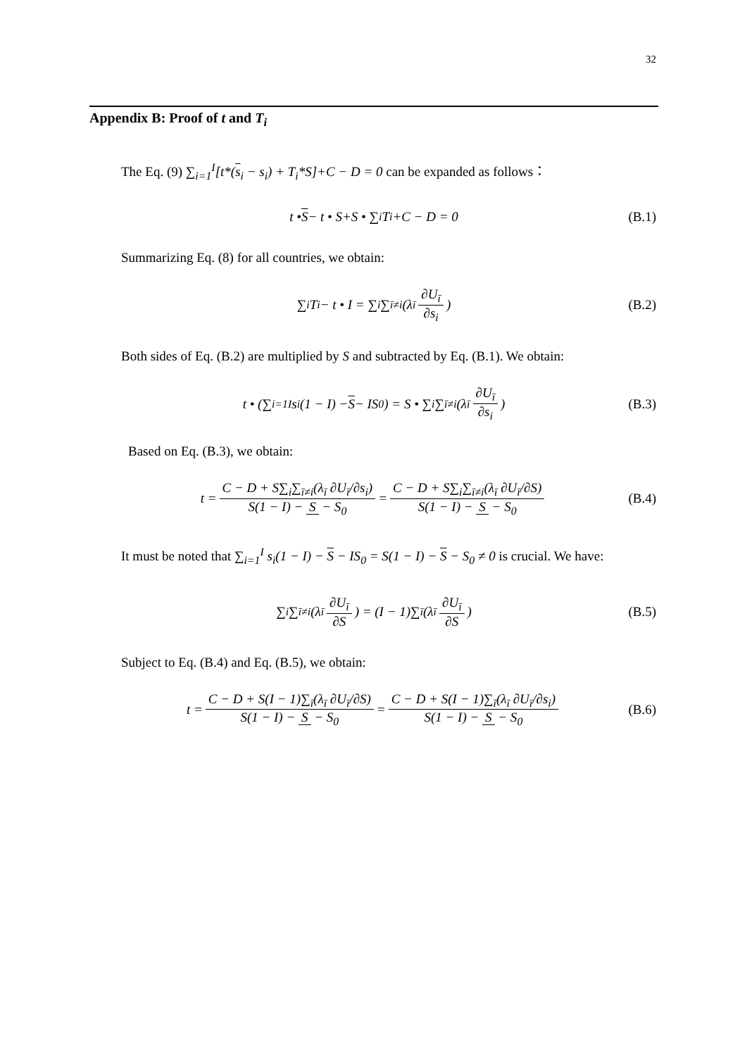32
Appendix B: Proof of t and T<sub>i</sub>
The Eq. (9) ∑<sub>i=1</sub><sup>I</sup>[t*(s<sub>i</sub> − s<sub>i</sub>) + T<sub>i</sub>*S]+C − D = 0 can be expanded as follows：
t • S − t • S+S • ∑<sub>i</sub> T<sub>i</sub>+C − D = 0 (B.1)
Summarizing Eq. (8) for all countries, we obtain:
∑<sub>i</sub> T<sub>i</sub> − t • I = ∑<sub>i</sub>∑<sub>ī≠i</sub>(λ<sub>ī</sub> ∂U<sub>ī</sub> ∂s<sub>i</sub>) (B.2)
Both sides of Eq. (B.2) are multiplied by S and subtracted by Eq. (B.1). We obtain:
t • (∑<sub>i=1</sub><sup>I</sup> s<sub>i</sub>(1 − I) − S − IS<sub>0</sub>) = S • ∑<sub>i</sub>∑<sub>ī≠i</sub>(λ<sub>ī</sub> ∂U<sub>ī</sub> ∂s<sub>i</sub>) (B.3)
Based on Eq. (B.3), we obtain:
t = C − D + S∑<sub>i</sub>∑<sub>ī≠i</sub>(λ<sub>ī</sub> ∂U<sub>ī</sub>/∂s<sub>i</sub>) S(1 − I) − S − S<sub>0</sub> = C − D + S∑<sub>i</sub>∑<sub>ī≠i</sub>(λ<sub>ī</sub> ∂U<sub>ī</sub>/∂S) S(1 − I) − S − S<sub>0</sub> (B.4)
It must be noted that ∑<sub>i=1</sub><sup>I</sup> s<sub>i</sub>(1 − I) − S − IS<sub>0</sub> = S(1 − I) − S − S<sub>0</sub> ≠ 0 is crucial. We have:
∑<sub>i</sub>∑<sub>ī≠i</sub>(λ<sub>ī</sub> ∂U<sub>ī</sub> ∂S) = (I − 1)∑<sub>ī</sub>(λ<sub>ī</sub> ∂U<sub>ī</sub> ∂S) (B.5)
Subject to Eq. (B.4) and Eq. (B.5), we obtain:
t = C − D + S(I − 1)∑<sub>ī</sub>(λ<sub>ī</sub> ∂U<sub>ī</sub>/∂S) S(1 − I) − S − S<sub>0</sub> = C − D + S(I − 1)∑<sub>ī</sub>(λ<sub>ī</sub> ∂U<sub>ī</sub>/∂s<sub>i</sub>) S(1 − I) − S − S<sub>0</sub> (B.6)